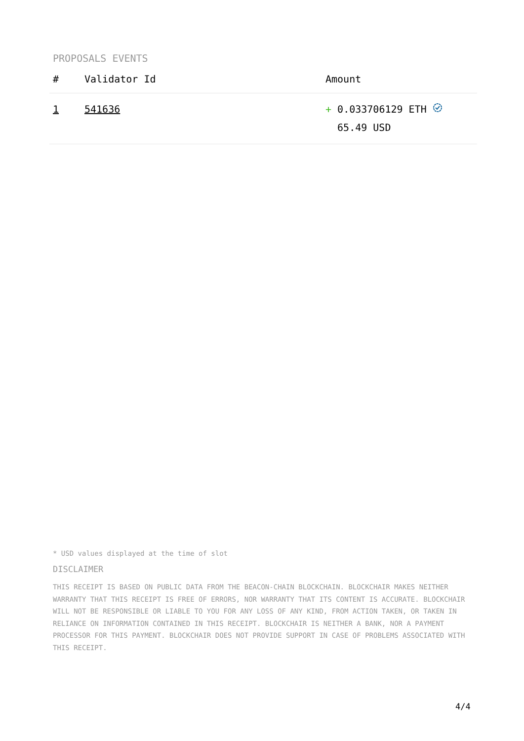PROPOSALS EVENTS
| # | Validator Id | Amount |
| --- | --- | --- |
| 1 | 541636 | + 0.033706129 ETH 65.49 USD |
* USD values displayed at the time of slot
DISCLAIMER
THIS RECEIPT IS BASED ON PUBLIC DATA FROM THE BEACON-CHAIN BLOCKCHAIN. BLOCKCHAIR MAKES NEITHER WARRANTY THAT THIS RECEIPT IS FREE OF ERRORS, NOR WARRANTY THAT ITS CONTENT IS ACCURATE. BLOCKCHAIR WILL NOT BE RESPONSIBLE OR LIABLE TO YOU FOR ANY LOSS OF ANY KIND, FROM ACTION TAKEN, OR TAKEN IN RELIANCE ON INFORMATION CONTAINED IN THIS RECEIPT. BLOCKCHAIR IS NEITHER A BANK, NOR A PAYMENT PROCESSOR FOR THIS PAYMENT. BLOCKCHAIR DOES NOT PROVIDE SUPPORT IN CASE OF PROBLEMS ASSOCIATED WITH THIS RECEIPT.
4/4